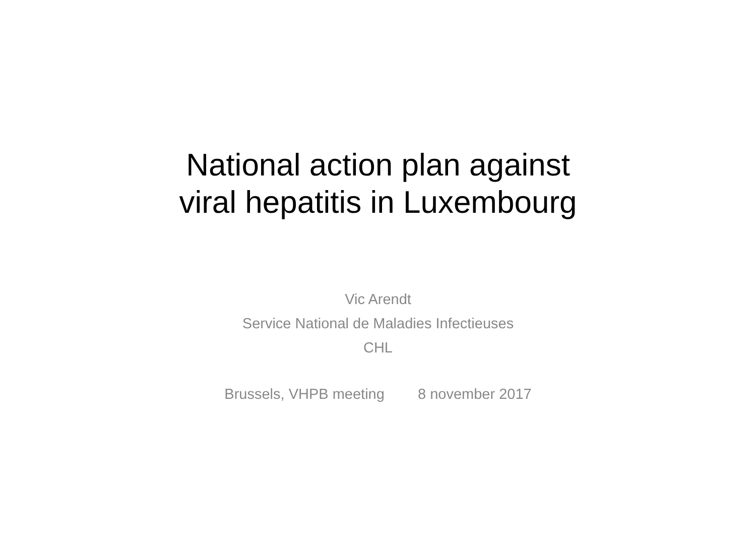National action plan against
viral hepatitis in Luxembourg
Vic Arendt
Service National de Maladies Infectieuses
CHL
Brussels, VHPB meeting 8 november 2017